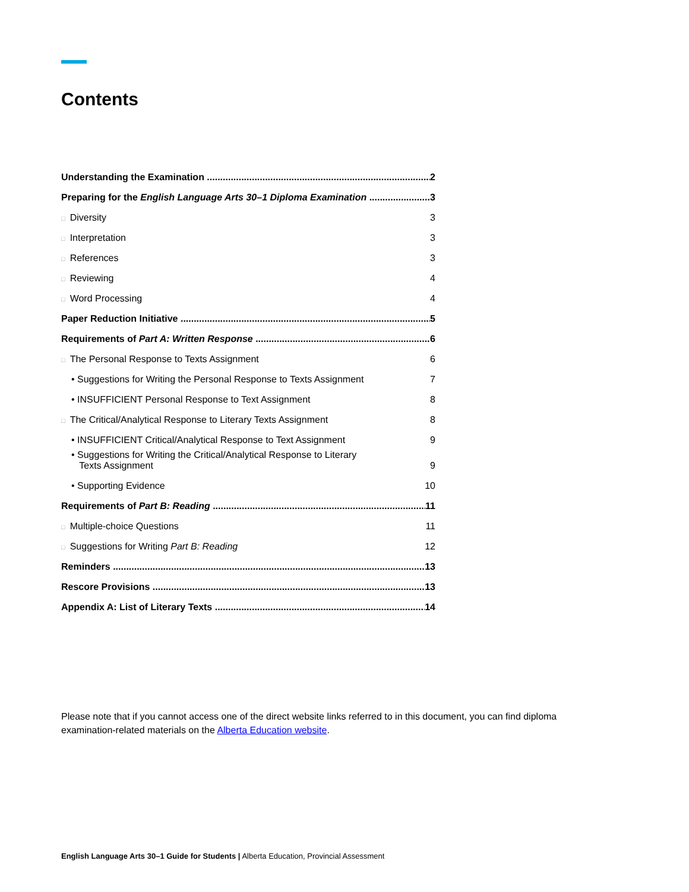Contents
Understanding the Examination 2
Preparing for the English Language Arts 30–1 Diploma Examination 3
□ Diversity 3
□ Interpretation 3
□ References 3
□ Reviewing 4
□ Word Processing 4
Paper Reduction Initiative 5
Requirements of Part A: Written Response 6
□ The Personal Response to Texts Assignment 6
• Suggestions for Writing the Personal Response to Texts Assignment 7
• INSUFFICIENT Personal Response to Text Assignment 8
□ The Critical/Analytical Response to Literary Texts Assignment 8
• INSUFFICIENT Critical/Analytical Response to Text Assignment 9
• Suggestions for Writing the Critical/Analytical Response to Literary
Texts Assignment 9
• Supporting Evidence 10
Requirements of Part B: Reading 11
□ Multiple-choice Questions 11
□ Suggestions for Writing Part B: Reading 12
Reminders 13
Rescore Provisions 13
Appendix A: List of Literary Texts 14
Please note that if you cannot access one of the direct website links referred to in this document, you can find diploma examination-related materials on the Alberta Education website.
English Language Arts 30–1 Guide for Students | Alberta Education, Provincial Assessment